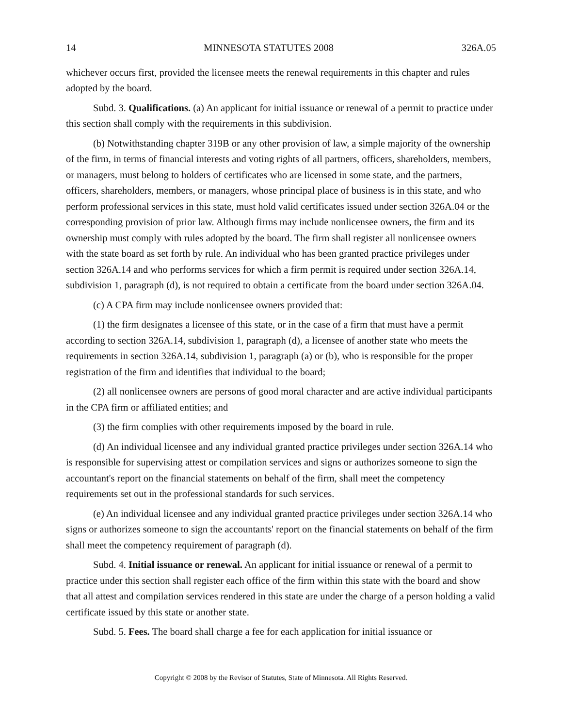14 MINNESOTA STATUTES 2008 326A.05
whichever occurs first, provided the licensee meets the renewal requirements in this chapter and rules adopted by the board.
Subd. 3. Qualifications. (a) An applicant for initial issuance or renewal of a permit to practice under this section shall comply with the requirements in this subdivision.
(b) Notwithstanding chapter 319B or any other provision of law, a simple majority of the ownership of the firm, in terms of financial interests and voting rights of all partners, officers, shareholders, members, or managers, must belong to holders of certificates who are licensed in some state, and the partners, officers, shareholders, members, or managers, whose principal place of business is in this state, and who perform professional services in this state, must hold valid certificates issued under section 326A.04 or the corresponding provision of prior law. Although firms may include nonlicensee owners, the firm and its ownership must comply with rules adopted by the board. The firm shall register all nonlicensee owners with the state board as set forth by rule. An individual who has been granted practice privileges under section 326A.14 and who performs services for which a firm permit is required under section 326A.14, subdivision 1, paragraph (d), is not required to obtain a certificate from the board under section 326A.04.
(c) A CPA firm may include nonlicensee owners provided that:
(1) the firm designates a licensee of this state, or in the case of a firm that must have a permit according to section 326A.14, subdivision 1, paragraph (d), a licensee of another state who meets the requirements in section 326A.14, subdivision 1, paragraph (a) or (b), who is responsible for the proper registration of the firm and identifies that individual to the board;
(2) all nonlicensee owners are persons of good moral character and are active individual participants in the CPA firm or affiliated entities; and
(3) the firm complies with other requirements imposed by the board in rule.
(d) An individual licensee and any individual granted practice privileges under section 326A.14 who is responsible for supervising attest or compilation services and signs or authorizes someone to sign the accountant's report on the financial statements on behalf of the firm, shall meet the competency requirements set out in the professional standards for such services.
(e) An individual licensee and any individual granted practice privileges under section 326A.14 who signs or authorizes someone to sign the accountants' report on the financial statements on behalf of the firm shall meet the competency requirement of paragraph (d).
Subd. 4. Initial issuance or renewal. An applicant for initial issuance or renewal of a permit to practice under this section shall register each office of the firm within this state with the board and show that all attest and compilation services rendered in this state are under the charge of a person holding a valid certificate issued by this state or another state.
Subd. 5. Fees. The board shall charge a fee for each application for initial issuance or
Copyright © 2008 by the Revisor of Statutes, State of Minnesota. All Rights Reserved.